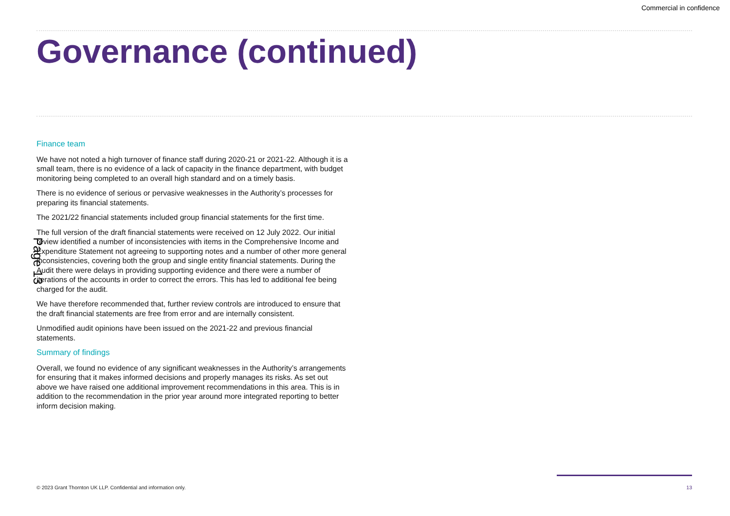Commercial in confidence
Governance (continued)
Finance team
We have not noted a high turnover of finance staff during 2020-21 or 2021-22. Although it is a small team, there is no evidence of a lack of capacity in the finance department, with budget monitoring being completed to an overall high standard and on a timely basis.
There is no evidence of serious or pervasive weaknesses in the Authority’s processes for preparing its financial statements.
The 2021/22 financial statements included group financial statements for the first time.
The full version of the draft financial statements were received on 12 July 2022. Our initial review identified a number of inconsistencies with items in the Comprehensive Income and Expenditure Statement not agreeing to supporting notes and a number of other more general inconsistencies, covering both the group and single entity financial statements. During the Audit there were delays in providing supporting evidence and there were a number of iterations of the accounts in order to correct the errors. This has led to additional fee being charged for the audit.
We have therefore recommended that, further review controls are introduced to ensure that the draft financial statements are free from error and are internally consistent.
Unmodified audit opinions have been issued on the 2021-22 and previous financial statements.
Summary of findings
Overall, we found no evidence of any significant weaknesses in the Authority’s arrangements for ensuring that it makes informed decisions and properly manages its risks. As set out above we have raised one additional improvement recommendations in this area. This is in addition to the recommendation in the prior year around more integrated reporting to better inform decision making.
Page 13
© 2023 Grant Thornton UK LLP. Confidential and information only.
13